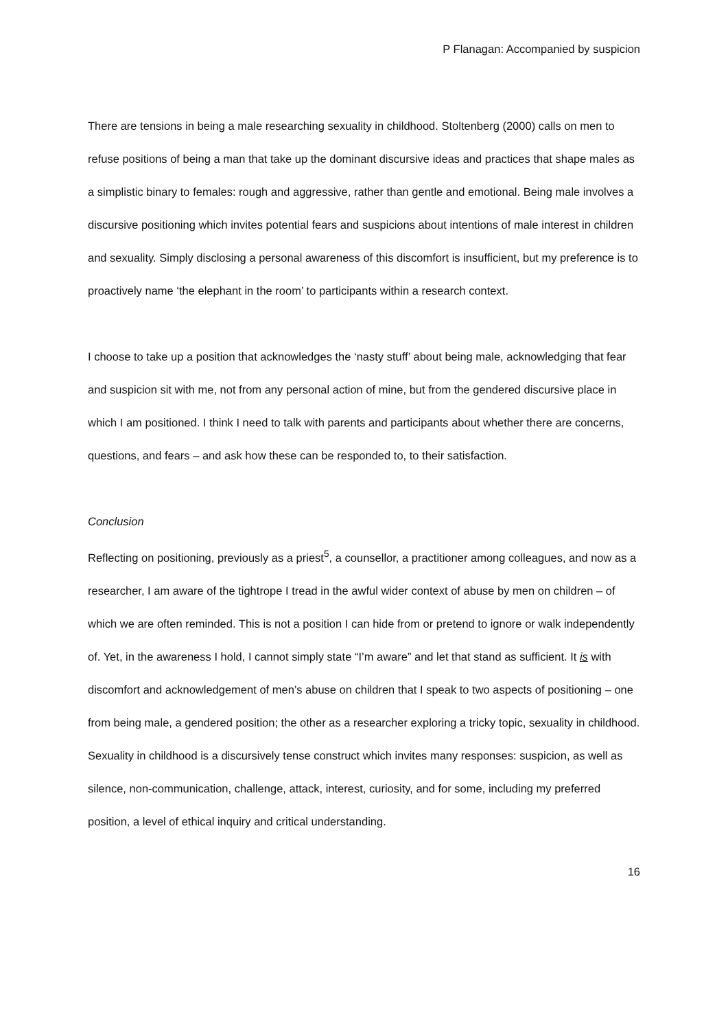P Flanagan: Accompanied by suspicion
There are tensions in being a male researching sexuality in childhood. Stoltenberg (2000) calls on men to refuse positions of being a man that take up the dominant discursive ideas and practices that shape males as a simplistic binary to females: rough and aggressive, rather than gentle and emotional. Being male involves a discursive positioning which invites potential fears and suspicions about intentions of male interest in children and sexuality. Simply disclosing a personal awareness of this discomfort is insufficient, but my preference is to proactively name ‘the elephant in the room’ to participants within a research context.
I choose to take up a position that acknowledges the ‘nasty stuff’ about being male, acknowledging that fear and suspicion sit with me, not from any personal action of mine, but from the gendered discursive place in which I am positioned. I think I need to talk with parents and participants about whether there are concerns, questions, and fears – and ask how these can be responded to, to their satisfaction.
Conclusion
Reflecting on positioning, previously as a priest<sup>5</sup>, a counsellor, a practitioner among colleagues, and now as a researcher, I am aware of the tightrope I tread in the awful wider context of abuse by men on children – of which we are often reminded. This is not a position I can hide from or pretend to ignore or walk independently of. Yet, in the awareness I hold, I cannot simply state “I’m aware” and let that stand as sufficient. It is with discomfort and acknowledgement of men’s abuse on children that I speak to two aspects of positioning – one from being male, a gendered position; the other as a researcher exploring a tricky topic, sexuality in childhood. Sexuality in childhood is a discursively tense construct which invites many responses: suspicion, as well as silence, non-communication, challenge, attack, interest, curiosity, and for some, including my preferred position, a level of ethical inquiry and critical understanding.
16